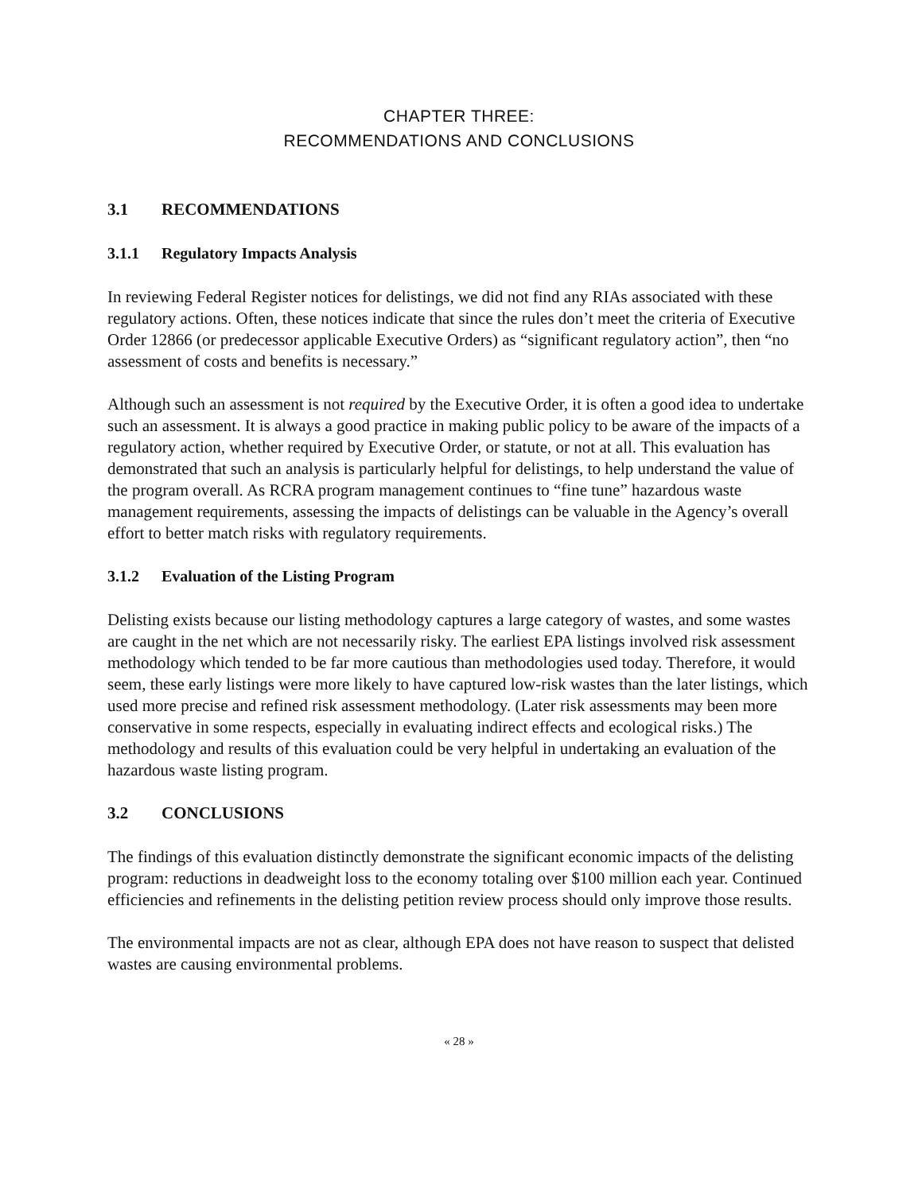CHAPTER THREE:
RECOMMENDATIONS AND CONCLUSIONS
3.1 RECOMMENDATIONS
3.1.1 Regulatory Impacts Analysis
In reviewing Federal Register notices for delistings, we did not find any RIAs associated with these regulatory actions. Often, these notices indicate that since the rules don’t meet the criteria of Executive Order 12866 (or predecessor applicable Executive Orders) as “significant regulatory action”, then “no assessment of costs and benefits is necessary.”
Although such an assessment is not required by the Executive Order, it is often a good idea to undertake such an assessment. It is always a good practice in making public policy to be aware of the impacts of a regulatory action, whether required by Executive Order, or statute, or not at all. This evaluation has demonstrated that such an analysis is particularly helpful for delistings, to help understand the value of the program overall. As RCRA program management continues to “fine tune” hazardous waste management requirements, assessing the impacts of delistings can be valuable in the Agency’s overall effort to better match risks with regulatory requirements.
3.1.2 Evaluation of the Listing Program
Delisting exists because our listing methodology captures a large category of wastes, and some wastes are caught in the net which are not necessarily risky. The earliest EPA listings involved risk assessment methodology which tended to be far more cautious than methodologies used today. Therefore, it would seem, these early listings were more likely to have captured low-risk wastes than the later listings, which used more precise and refined risk assessment methodology. (Later risk assessments may been more conservative in some respects, especially in evaluating indirect effects and ecological risks.) The methodology and results of this evaluation could be very helpful in undertaking an evaluation of the hazardous waste listing program.
3.2 CONCLUSIONS
The findings of this evaluation distinctly demonstrate the significant economic impacts of the delisting program: reductions in deadweight loss to the economy totaling over $100 million each year. Continued efficiencies and refinements in the delisting petition review process should only improve those results.
The environmental impacts are not as clear, although EPA does not have reason to suspect that delisted wastes are causing environmental problems.
« 28 »